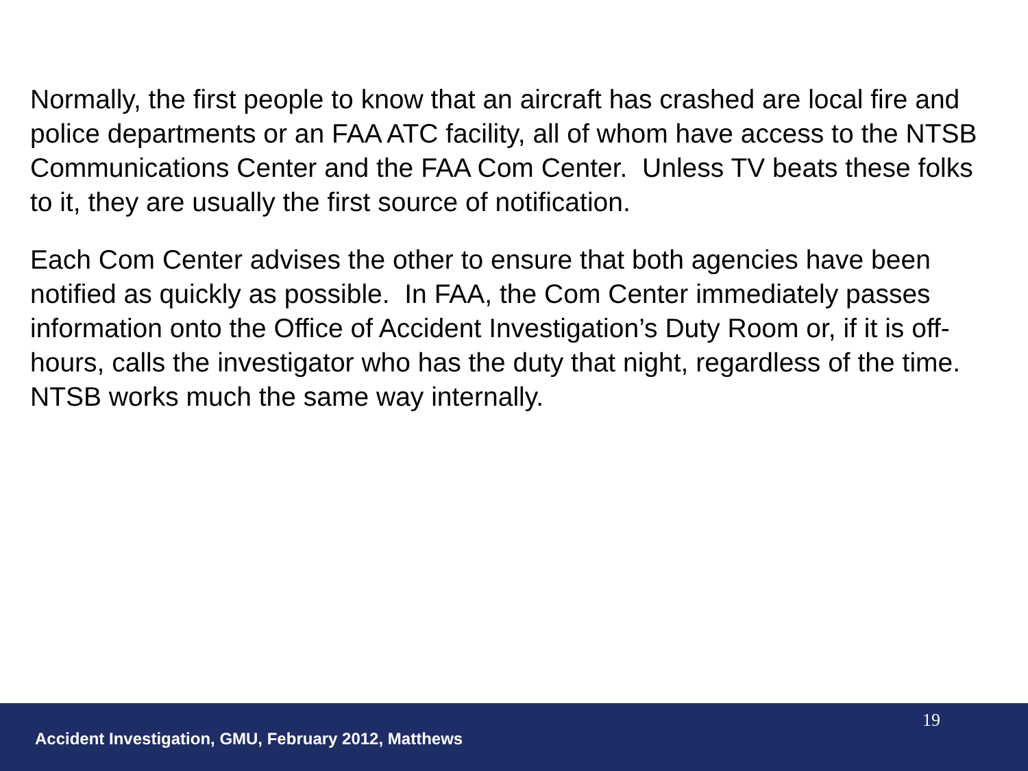Normally, the first people to know that an aircraft has crashed are local fire and police departments or an FAA ATC facility, all of whom have access to the NTSB Communications Center and the FAA Com Center. Unless TV beats these folks to it, they are usually the first source of notification.
Each Com Center advises the other to ensure that both agencies have been notified as quickly as possible. In FAA, the Com Center immediately passes information onto the Office of Accident Investigation’s Duty Room or, if it is off-hours, calls the investigator who has the duty that night, regardless of the time. NTSB works much the same way internally.
Accident Investigation, GMU, February 2012, Matthews
19